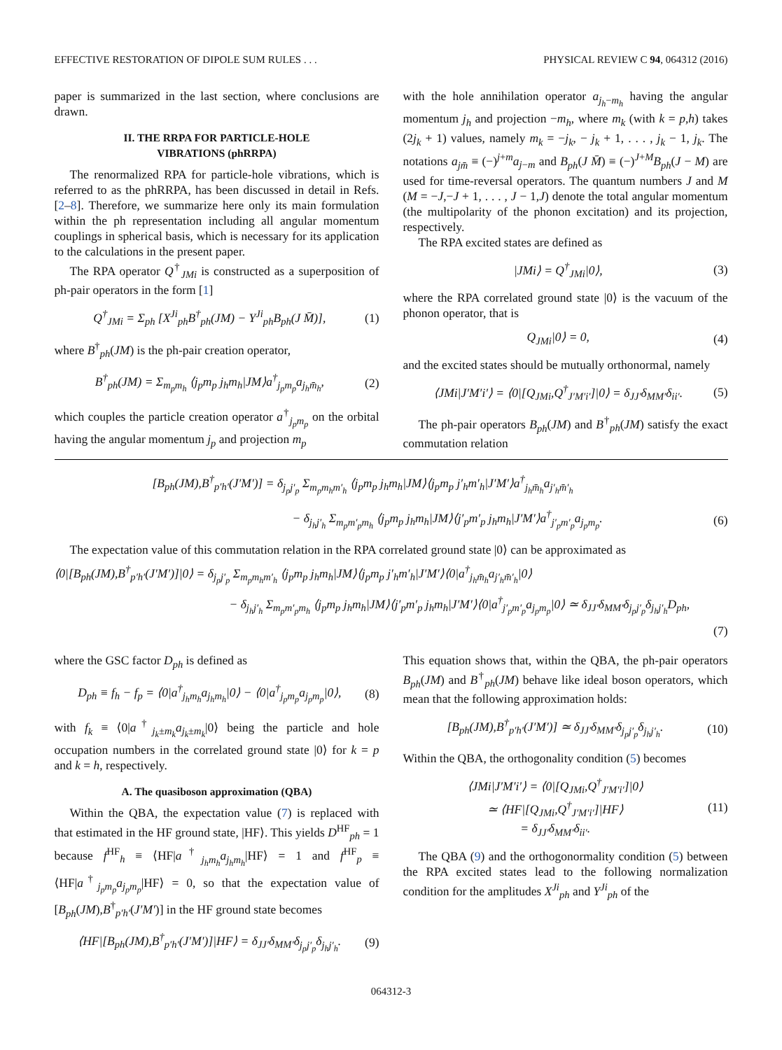EFFECTIVE RESTORATION OF DIPOLE SUM RULES . . . PHYSICAL REVIEW C 94, 064312 (2016)
paper is summarized in the last section, where conclusions are drawn.
II. THE RRPA FOR PARTICLE-HOLE
VIBRATIONS (phRRPA)
The renormalized RPA for particle-hole vibrations, which is referred to as the phRRPA, has been discussed in detail in Refs. [2–8]. Therefore, we summarize here only its main formulation within the ph representation including all angular momentum couplings in spherical basis, which is necessary for its application to the calculations in the present paper.
The RPA operator Q<sup>†</sup><sub>JMi</sub> is constructed as a superposition of ph-pair operators in the form [1]
Q<sup>†</sup><sub>JMi</sub> = Σ<sub>ph</sub> [X<sup>Ji</sup><sub>ph</sub>B<sup>†</sup><sub>ph</sub>(JM) − Y<sup>Ji</sup><sub>ph</sub>B<sub>ph</sub>(J M̄)], (1)
where B<sup>†</sup><sub>ph</sub>(JM) is the ph-pair creation operator,
B<sup>†</sup><sub>ph</sub>(JM) = Σ<sub>m<sub>p</sub>m<sub>h</sub></sub> ⟨j<sub>p</sub>m<sub>p</sub> j<sub>h</sub>m<sub>h</sub>|JM⟩a<sup>†</sup><sub>j<sub>p</sub>m<sub>p</sub></sub>a<sub>j<sub>h</sub>m̄<sub>h</sub></sub>, (2)
which couples the particle creation operator a<sup>†</sup><sub>j<sub>p</sub>m<sub>p</sub></sub> on the orbital having the angular momentum j<sub>p</sub> and projection m<sub>p</sub>
with the hole annihilation operator a<sub>j<sub>h</sub>−m<sub>h</sub></sub> having the angular momentum j<sub>h</sub> and projection −m<sub>h</sub>, where m<sub>k</sub> (with k = p,h) takes (2j<sub>k</sub> + 1) values, namely m<sub>k</sub> = −j<sub>k</sub>, − j<sub>k</sub> + 1, . . . , j<sub>k</sub> − 1, j<sub>k</sub>. The notations a<sub>jm̄</sub> ≡ (−)<sup>j+m</sup>a<sub>j−m</sub> and B<sub>ph</sub>(J M̄) ≡ (−)<sup>J+M</sup>B<sub>ph</sub>(J − M) are used for time-reversal operators. The quantum numbers J and M (M = −J,−J + 1, . . . , J − 1,J) denote the total angular momentum (the multipolarity of the phonon excitation) and its projection, respectively.
The RPA excited states are defined as
|JMi⟩ = Q<sup>†</sup><sub>JMi</sub>|0⟩, (3)
where the RPA correlated ground state |0⟩ is the vacuum of the phonon operator, that is
Q<sub>JMi</sub>|0⟩ = 0, (4)
and the excited states should be mutually orthonormal, namely
⟨JMi|J′M′i′⟩ = ⟨0|[Q<sub>JMi</sub>,Q<sup>†</sup><sub>J′M′i′</sub>]|0⟩ = δ<sub>JJ′</sub>δ<sub>MM′</sub>δ<sub>ii′</sub>. (5)
The ph-pair operators B<sub>ph</sub>(JM) and B<sup>†</sup><sub>ph</sub>(JM) satisfy the exact commutation relation
[B<sub>ph</sub>(JM),B<sup>†</sup><sub>p′h′</sub>(J′M′)] = δ<sub>j<sub>p</sub>j′<sub>p</sub></sub> Σ<sub>m<sub>p</sub>m<sub>h</sub>m′<sub>h</sub></sub> ⟨j<sub>p</sub>m<sub>p</sub> j<sub>h</sub>m<sub>h</sub>|JM⟩⟨j<sub>p</sub>m<sub>p</sub> j′<sub>h</sub>m′<sub>h</sub>|J′M′⟩a<sup>†</sup><sub>j<sub>h</sub>m̄<sub>h</sub></sub>a<sub>j′<sub>h</sub>m̄′<sub>h</sub></sub>
− δ<sub>j<sub>h</sub>j′<sub>h</sub></sub> Σ<sub>m<sub>p</sub>m′<sub>p</sub>m<sub>h</sub></sub> ⟨j<sub>p</sub>m<sub>p</sub> j<sub>h</sub>m<sub>h</sub>|JM⟩⟨j′<sub>p</sub>m′<sub>p</sub> j<sub>h</sub>m<sub>h</sub>|J′M′⟩a<sup>†</sup><sub>j′<sub>p</sub>m′<sub>p</sub></sub>a<sub>j<sub>p</sub>m<sub>p</sub></sub>. (6)
The expectation value of this commutation relation in the RPA correlated ground state |0⟩ can be approximated as
⟨0|[B<sub>ph</sub>(JM),B<sup>†</sup><sub>p′h′</sub>(J′M′)]|0⟩ = δ<sub>j<sub>p</sub>j′<sub>p</sub></sub> Σ<sub>m<sub>p</sub>m<sub>h</sub>m′<sub>h</sub></sub> ⟨j<sub>p</sub>m<sub>p</sub> j<sub>h</sub>m<sub>h</sub>|JM⟩⟨j<sub>p</sub>m<sub>p</sub> j′<sub>h</sub>m′<sub>h</sub>|J′M′⟩⟨0|a<sup>†</sup><sub>j<sub>h</sub>m̄<sub>h</sub></sub>a<sub>j′<sub>h</sub>m̄′<sub>h</sub></sub>|0⟩
− δ<sub>j<sub>h</sub>j′<sub>h</sub></sub> Σ<sub>m<sub>p</sub>m′<sub>p</sub>m<sub>h</sub></sub> ⟨j<sub>p</sub>m<sub>p</sub> j<sub>h</sub>m<sub>h</sub>|JM⟩⟨j′<sub>p</sub>m′<sub>p</sub> j<sub>h</sub>m<sub>h</sub>|J′M′⟩⟨0|a<sup>†</sup><sub>j′<sub>p</sub>m′<sub>p</sub></sub>a<sub>j<sub>p</sub>m<sub>p</sub></sub>|0⟩ ≃ δ<sub>JJ′</sub>δ<sub>MM′</sub>δ<sub>j<sub>p</sub>j′<sub>p</sub></sub>δ<sub>j<sub>h</sub>j′<sub>h</sub></sub>D<sub>ph</sub>,
(7)
where the GSC factor D<sub>ph</sub> is defined as
D<sub>ph</sub> ≡ f<sub>h</sub> − f<sub>p</sub> = ⟨0|a<sup>†</sup><sub>j<sub>h</sub>m<sub>h</sub></sub>a<sub>j<sub>h</sub>m<sub>h</sub></sub>|0⟩ − ⟨0|a<sup>†</sup><sub>j<sub>p</sub>m<sub>p</sub></sub>a<sub>j<sub>p</sub>m<sub>p</sub></sub>|0⟩, (8)
with f<sub>k</sub> ≡ ⟨0|a<sup>†</sup><sub>j<sub>k</sub>±m<sub>k</sub></sub>a<sub>j<sub>k</sub>±m<sub>k</sub></sub>|0⟩ being the particle and hole occupation numbers in the correlated ground state |0⟩ for k = p and k = h, respectively.
A. The quasiboson approximation (QBA)
Within the QBA, the expectation value (7) is replaced with that estimated in the HF ground state, |HF⟩. This yields D<sup>HF</sup><sub>ph</sub> = 1 because f<sup>HF</sup><sub>h</sub> ≡ ⟨HF|a<sup>†</sup><sub>j<sub>h</sub>m<sub>h</sub></sub>a<sub>j<sub>h</sub>m<sub>h</sub></sub>|HF⟩ = 1 and f<sup>HF</sup><sub>p</sub> ≡ ⟨HF|a<sup>†</sup><sub>j<sub>p</sub>m<sub>p</sub></sub>a<sub>j<sub>p</sub>m<sub>p</sub></sub>|HF⟩ = 0, so that the expectation value of [B<sub>ph</sub>(JM),B<sup>†</sup><sub>p′h′</sub>(J′M′)] in the HF ground state becomes
⟨HF|[B<sub>ph</sub>(JM),B<sup>†</sup><sub>p′h′</sub>(J′M′)]|HF⟩ = δ<sub>JJ′</sub>δ<sub>MM′</sub>δ<sub>j<sub>p</sub>j′<sub>p</sub></sub>δ<sub>j<sub>h</sub>j′<sub>h</sub></sub>. (9)
This equation shows that, within the QBA, the ph-pair operators B<sub>ph</sub>(JM) and B<sup>†</sup><sub>ph</sub>(JM) behave like ideal boson operators, which mean that the following approximation holds:
[B<sub>ph</sub>(JM),B<sup>†</sup><sub>p′h′</sub>(J′M′)] ≃ δ<sub>JJ′</sub>δ<sub>MM′</sub>δ<sub>j<sub>p</sub>j′<sub>p</sub></sub>δ<sub>j<sub>h</sub>j′<sub>h</sub></sub>. (10)
Within the QBA, the orthogonality condition (5) becomes
⟨JMi|J′M′i′⟩ = ⟨0|[Q<sub>JMi</sub>,Q<sup>†</sup><sub>J′M′i′</sub>]|0⟩
≃ ⟨HF|[Q<sub>JMi</sub>,Q<sup>†</sup><sub>J′M′i′</sub>]|HF⟩
= δ<sub>JJ′</sub>δ<sub>MM′</sub>δ<sub>ii′</sub>. (11)
The QBA (9) and the orthogonormality condition (5) between the RPA excited states lead to the following normalization condition for the amplitudes X<sup>Ji</sup><sub>ph</sub> and Y<sup>Ji</sup><sub>ph</sub> of the
064312-3